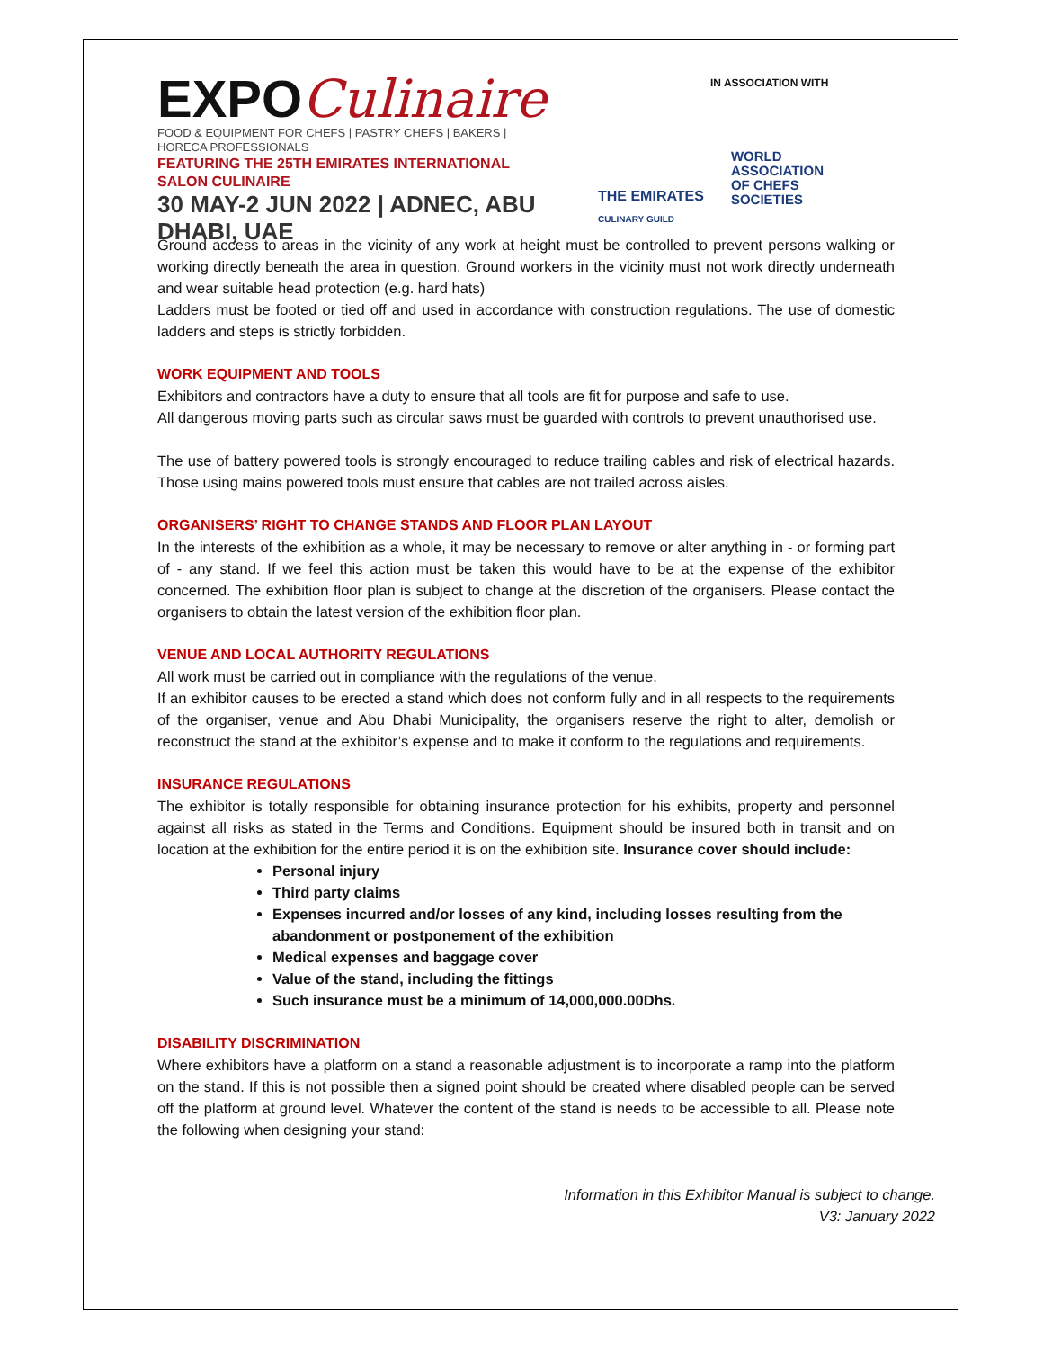EXPOCulinaire
FOOD & EQUIPMENT FOR CHEFS | PASTRY CHEFS | BAKERS | HORECA PROFESSIONALS
FEATURING THE 25TH EMIRATES INTERNATIONAL SALON CULINAIRE
30 MAY-2 JUN 2022 | ADNEC, ABU DHABI, UAE
IN ASSOCIATION WITH
THE EMIRATES
CULINARY GUILD
WORLD
ASSOCIATION
OF CHEFS
SOCIETIES
Ground access to areas in the vicinity of any work at height must be controlled to prevent persons walking or working directly beneath the area in question. Ground workers in the vicinity must not work directly underneath and wear suitable head protection (e.g. hard hats)
Ladders must be footed or tied off and used in accordance with construction regulations. The use of domestic ladders and steps is strictly forbidden.
WORK EQUIPMENT AND TOOLS
Exhibitors and contractors have a duty to ensure that all tools are fit for purpose and safe to use.
All dangerous moving parts such as circular saws must be guarded with controls to prevent unauthorised use.
The use of battery powered tools is strongly encouraged to reduce trailing cables and risk of electrical hazards. Those using mains powered tools must ensure that cables are not trailed across aisles.
ORGANISERS’ RIGHT TO CHANGE STANDS AND FLOOR PLAN LAYOUT
In the interests of the exhibition as a whole, it may be necessary to remove or alter anything in - or forming part of - any stand. If we feel this action must be taken this would have to be at the expense of the exhibitor concerned. The exhibition floor plan is subject to change at the discretion of the organisers. Please contact the organisers to obtain the latest version of the exhibition floor plan.
VENUE AND LOCAL AUTHORITY REGULATIONS
All work must be carried out in compliance with the regulations of the venue.
If an exhibitor causes to be erected a stand which does not conform fully and in all respects to the requirements of the organiser, venue and Abu Dhabi Municipality, the organisers reserve the right to alter, demolish or reconstruct the stand at the exhibitor’s expense and to make it conform to the regulations and requirements.
INSURANCE REGULATIONS
The exhibitor is totally responsible for obtaining insurance protection for his exhibits, property and personnel against all risks as stated in the Terms and Conditions. Equipment should be insured both in transit and on location at the exhibition for the entire period it is on the exhibition site. Insurance cover should include:
Personal injury
Third party claims
Expenses incurred and/or losses of any kind, including losses resulting from the abandonment or postponement of the exhibition
Medical expenses and baggage cover
Value of the stand, including the fittings
Such insurance must be a minimum of 14,000,000.00Dhs.
DISABILITY DISCRIMINATION
Where exhibitors have a platform on a stand a reasonable adjustment is to incorporate a ramp into the platform on the stand. If this is not possible then a signed point should be created where disabled people can be served off the platform at ground level. Whatever the content of the stand is needs to be accessible to all. Please note the following when designing your stand:
Information in this Exhibitor Manual is subject to change.
V3: January 2022